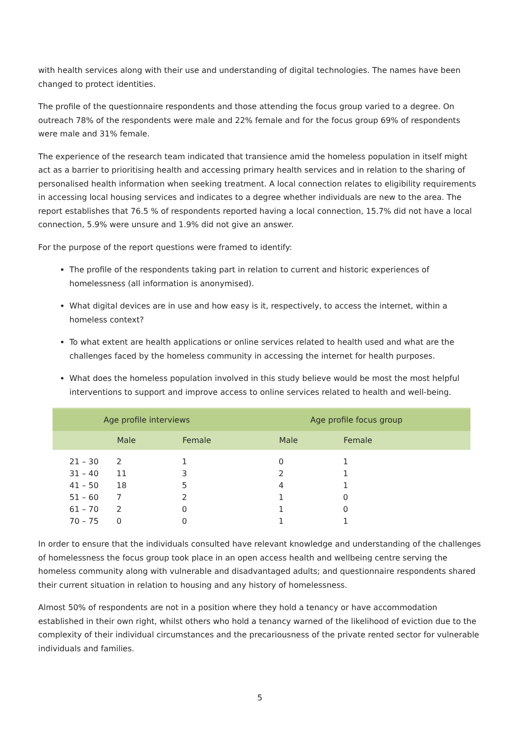with health services along with their use and understanding of digital technologies. The names have been changed to protect identities.
The profile of the questionnaire respondents and those attending the focus group varied to a degree. On outreach 78% of the respondents were male and 22% female and for the focus group 69% of respondents were male and 31% female.
The experience of the research team indicated that transience amid the homeless population in itself might act as a barrier to prioritising health and accessing primary health services and in relation to the sharing of personalised health information when seeking treatment. A local connection relates to eligibility requirements in accessing local housing services and indicates to a degree whether individuals are new to the area. The report establishes that 76.5 % of respondents reported having a local connection, 15.7% did not have a local connection, 5.9% were unsure and 1.9% did not give an answer.
For the purpose of the report questions were framed to identify:
The profile of the respondents taking part in relation to current and historic experiences of homelessness (all information is anonymised).
What digital devices are in use and how easy is it, respectively, to access the internet, within a homeless context?
To what extent are health applications or online services related to health used and what are the challenges faced by the homeless community in accessing the internet for health purposes.
What does the homeless population involved in this study believe would be most the most helpful interventions to support and improve access to online services related to health and well-being.
| Age profile interviews | | | Age profile focus group | |
| --- | --- | --- | --- | --- |
| | Male | Female | Male | Female |
| 21 – 30 | 2 | 1 | 0 | 1 |
| 31 – 40 | 11 | 3 | 2 | 1 |
| 41 – 50 | 18 | 5 | 4 | 1 |
| 51 – 60 | 7 | 2 | 1 | 0 |
| 61 – 70 | 2 | 0 | 1 | 0 |
| 70 – 75 | 0 | 0 | 1 | 1 |
In order to ensure that the individuals consulted have relevant knowledge and understanding of the challenges of homelessness the focus group took place in an open access health and wellbeing centre serving the homeless community along with vulnerable and disadvantaged adults; and questionnaire respondents shared their current situation in relation to housing and any history of homelessness.
Almost 50% of respondents are not in a position where they hold a tenancy or have accommodation established in their own right, whilst others who hold a tenancy warned of the likelihood of eviction due to the complexity of their individual circumstances and the precariousness of the private rented sector for vulnerable individuals and families.
5